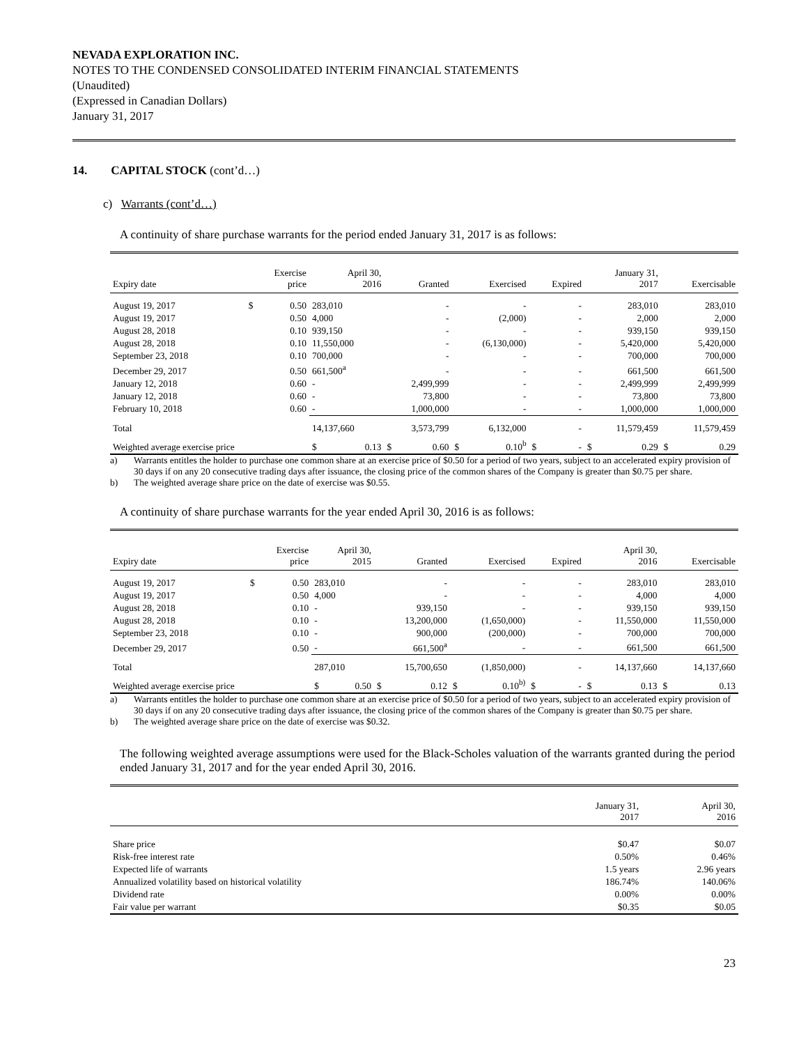NEVADA EXPLORATION INC.
NOTES TO THE CONDENSED CONSOLIDATED INTERIM FINANCIAL STATEMENTS
(Unaudited)
(Expressed in Canadian Dollars)
January 31, 2017
14. CAPITAL STOCK (cont’d…)
c) Warrants (cont’d…)
A continuity of share purchase warrants for the period ended January 31, 2017 is as follows:
| Expiry date | Exercise price | | April 30, 2016 | | Granted | | Exercised | | Expired | | January 31, 2017 | | Exercisable | |
| --- | --- | --- | --- | --- | --- | --- | --- | --- | --- | --- | --- | --- | --- | --- |
| August 19, 2017 | $ | 0.50 | 283,010 | | - | | - | | - | | 283,010 | | 283,010 | |
| August 19, 2017 | | 0.50 | 4,000 | | - | | (2,000) | | - | | 2,000 | | 2,000 | |
| August 28, 2018 | | 0.10 | 939,150 | | - | | - | | - | | 939,150 | | 939,150 | |
| August 28, 2018 | | 0.10 | 11,550,000 | | - | | (6,130,000) | | - | | 5,420,000 | | 5,420,000 | |
| September 23, 2018 | | 0.10 | 700,000 | | - | | - | | - | | 700,000 | | 700,000 | |
| December 29, 2017 | | 0.50 | 661,500<sup>a</sup> | | - | | - | | - | | 661,500 | | 661,500 | |
| January 12, 2018 | | 0.60 | - | | 2,499,999 | | - | | - | | 2,499,999 | | 2,499,999 | |
| January 12, 2018 | | 0.60 | - | | 73,800 | | - | | - | | 73,800 | | 73,800 | |
| February 10, 2018 | | 0.60 | - | | 1,000,000 | | - | | - | | 1,000,000 | | 1,000,000 | |
| Total | | | 14,137,660 | | 3,573,799 | | 6,132,000 | | - | | 11,579,459 | | 11,579,459 | |
| Weighted average exercise price | | | $ | 0.13 | $ | 0.60 | $ | 0.10<sup>b</sup> | $ | - | $ | 0.29 | $ | 0.29 |
a) Warrants entitles the holder to purchase one common share at an exercise price of $0.50 for a period of two years, subject to an accelerated expiry provision of 30 days if on any 20 consecutive trading days after issuance, the closing price of the common shares of the Company is greater than $0.75 per share.
b) The weighted average share price on the date of exercise was $0.55.
A continuity of share purchase warrants for the year ended April 30, 2016 is as follows:
| Expiry date | Exercise price | | April 30, 2015 | | Granted | | Exercised | | Expired | | April 30, 2016 | | Exercisable | |
| --- | --- | --- | --- | --- | --- | --- | --- | --- | --- | --- | --- | --- | --- | --- |
| August 19, 2017 | $ | 0.50 | 283,010 | | - | | - | | - | | 283,010 | | 283,010 | |
| August 19, 2017 | | 0.50 | 4,000 | | - | | - | | - | | 4,000 | | 4,000 | |
| August 28, 2018 | | 0.10 | - | | 939,150 | | - | | - | | 939,150 | | 939,150 | |
| August 28, 2018 | | 0.10 | - | | 13,200,000 | | (1,650,000) | | - | | 11,550,000 | | 11,550,000 | |
| September 23, 2018 | | 0.10 | - | | 900,000 | | (200,000) | | - | | 700,000 | | 700,000 | |
| December 29, 2017 | | 0.50 | - | | 661,500<sup>a</sup> | | - | | - | | 661,500 | | 661,500 | |
| Total | | | 287,010 | | 15,700,650 | | (1,850,000) | | - | | 14,137,660 | | 14,137,660 | |
| Weighted average exercise price | | | $ | 0.50 | $ | 0.12 | $ | 0.10<sup>b)</sup> | $ | - | $ | 0.13 | $ | 0.13 |
a) Warrants entitles the holder to purchase one common share at an exercise price of $0.50 for a period of two years, subject to an accelerated expiry provision of 30 days if on any 20 consecutive trading days after issuance, the closing price of the common shares of the Company is greater than $0.75 per share.
b) The weighted average share price on the date of exercise was $0.32.
The following weighted average assumptions were used for the Black-Scholes valuation of the warrants granted during the period ended January 31, 2017 and for the year ended April 30, 2016.
| | January 31, 2017 | April 30, 2016 |
| --- | --- | --- |
| Share price | $0.47 | $0.07 |
| Risk-free interest rate | 0.50% | 0.46% |
| Expected life of warrants | 1.5 years | 2.96 years |
| Annualized volatility based on historical volatility | 186.74% | 140.06% |
| Dividend rate | 0.00% | 0.00% |
| Fair value per warrant | $0.35 | $0.05 |
23